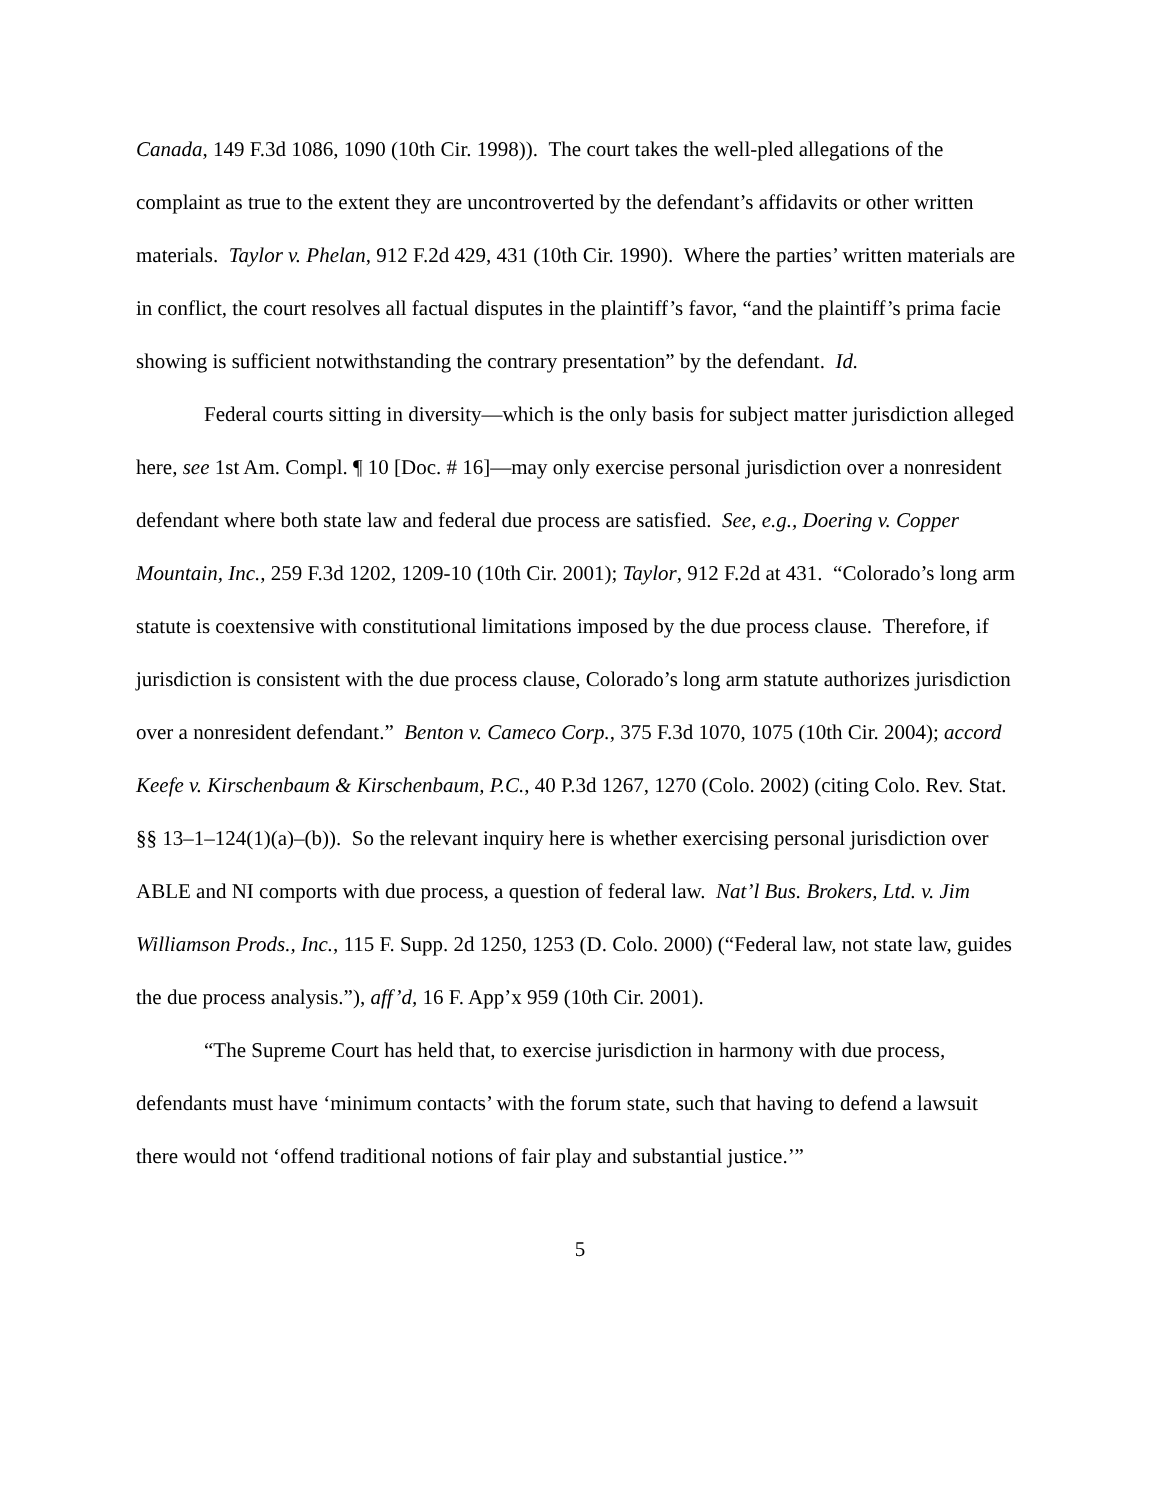Canada, 149 F.3d 1086, 1090 (10th Cir. 1998)). The court takes the well-pled allegations of the complaint as true to the extent they are uncontroverted by the defendant’s affidavits or other written materials. Taylor v. Phelan, 912 F.2d 429, 431 (10th Cir. 1990). Where the parties’ written materials are in conflict, the court resolves all factual disputes in the plaintiff’s favor, “and the plaintiff’s prima facie showing is sufficient notwithstanding the contrary presentation” by the defendant. Id.
Federal courts sitting in diversity—which is the only basis for subject matter jurisdiction alleged here, see 1st Am. Compl. ¶ 10 [Doc. # 16]—may only exercise personal jurisdiction over a nonresident defendant where both state law and federal due process are satisfied. See, e.g., Doering v. Copper Mountain, Inc., 259 F.3d 1202, 1209-10 (10th Cir. 2001); Taylor, 912 F.2d at 431. “Colorado’s long arm statute is coextensive with constitutional limitations imposed by the due process clause. Therefore, if jurisdiction is consistent with the due process clause, Colorado’s long arm statute authorizes jurisdiction over a nonresident defendant.” Benton v. Cameco Corp., 375 F.3d 1070, 1075 (10th Cir. 2004); accord Keefe v. Kirschenbaum & Kirschenbaum, P.C., 40 P.3d 1267, 1270 (Colo. 2002) (citing Colo. Rev. Stat. §§ 13–1–124(1)(a)–(b)). So the relevant inquiry here is whether exercising personal jurisdiction over ABLE and NI comports with due process, a question of federal law. Nat’l Bus. Brokers, Ltd. v. Jim Williamson Prods., Inc., 115 F. Supp. 2d 1250, 1253 (D. Colo. 2000) (“Federal law, not state law, guides the due process analysis.”), aff’d, 16 F. App’x 959 (10th Cir. 2001).
“The Supreme Court has held that, to exercise jurisdiction in harmony with due process, defendants must have ‘minimum contacts’ with the forum state, such that having to defend a lawsuit there would not ‘offend traditional notions of fair play and substantial justice.’”
5